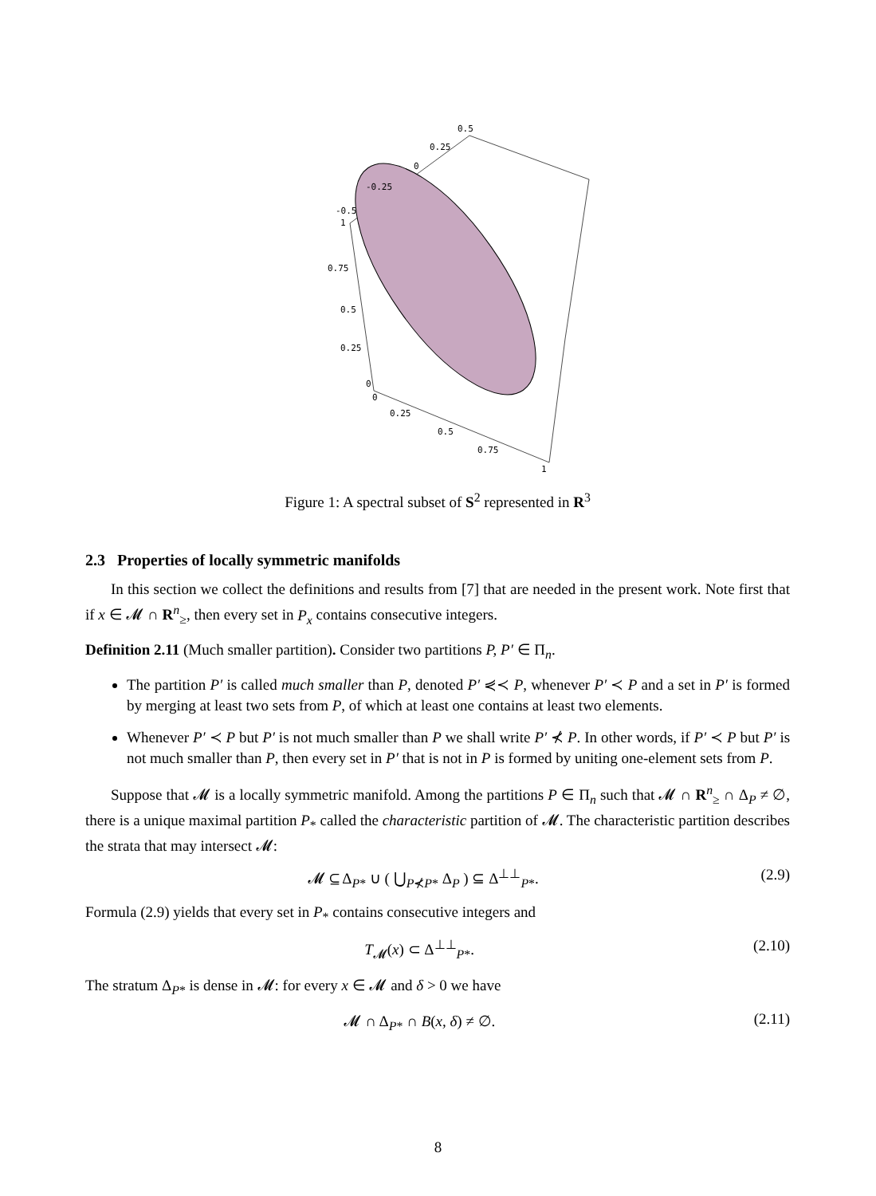0.5
0.25
0
-0.25
-0.5
1
0.75
0.5
0.25
0
0
0.25
0.5
0.75
1
Figure 1: A spectral subset of S<sup>2</sup> represented in R<sup>3</sup>
2.3 Properties of locally symmetric manifolds
In this section we collect the definitions and results from [7] that are needed in the present work. Note first that if x ∈ 𝓜 ∩ R<sup>n</sup><sub>≥</sub>, then every set in P<sub>x</sub> contains consecutive integers.
Definition 2.11 (Much smaller partition). Consider two partitions P, P′ ∈ Π<sub>n</sub>.
The partition P′ is called much smaller than P, denoted P′ ⋞≺ P, whenever P′ ≺ P and a set in P′ is formed by merging at least two sets from P, of which at least one contains at least two elements.
Whenever P′ ≺ P but P′ is not much smaller than P we shall write P′ ⊀ P. In other words, if P′ ≺ P but P′ is not much smaller than P, then every set in P′ that is not in P is formed by uniting one-element sets from P.
Suppose that 𝓜 is a locally symmetric manifold. Among the partitions P ∈ Π<sub>n</sub> such that 𝓜 ∩ R<sup>n</sup><sub>≥</sub> ∩ Δ<sub>P</sub> ≠ ∅, there is a unique maximal partition P<sub>*</sub> called the characteristic partition of 𝓜. The characteristic partition describes the strata that may intersect 𝓜:
𝓜 ⊆ Δ<sub>P*</sub> ∪ ( ⋃<sub>P⊀P*</sub> Δ<sub>P</sub> ) ⊆ Δ<sup>⊥⊥</sup><sub>P*</sub>. (2.9)
Formula (2.9) yields that every set in P<sub>*</sub> contains consecutive integers and
T<sub>𝓜</sub>(x) ⊂ Δ<sup>⊥⊥</sup><sub>P*</sub>. (2.10)
The stratum Δ<sub>P*</sub> is dense in 𝓜: for every x ∈ 𝓜 and δ > 0 we have
𝓜 ∩ Δ<sub>P*</sub> ∩ B(x, δ) ≠ ∅. (2.11)
8